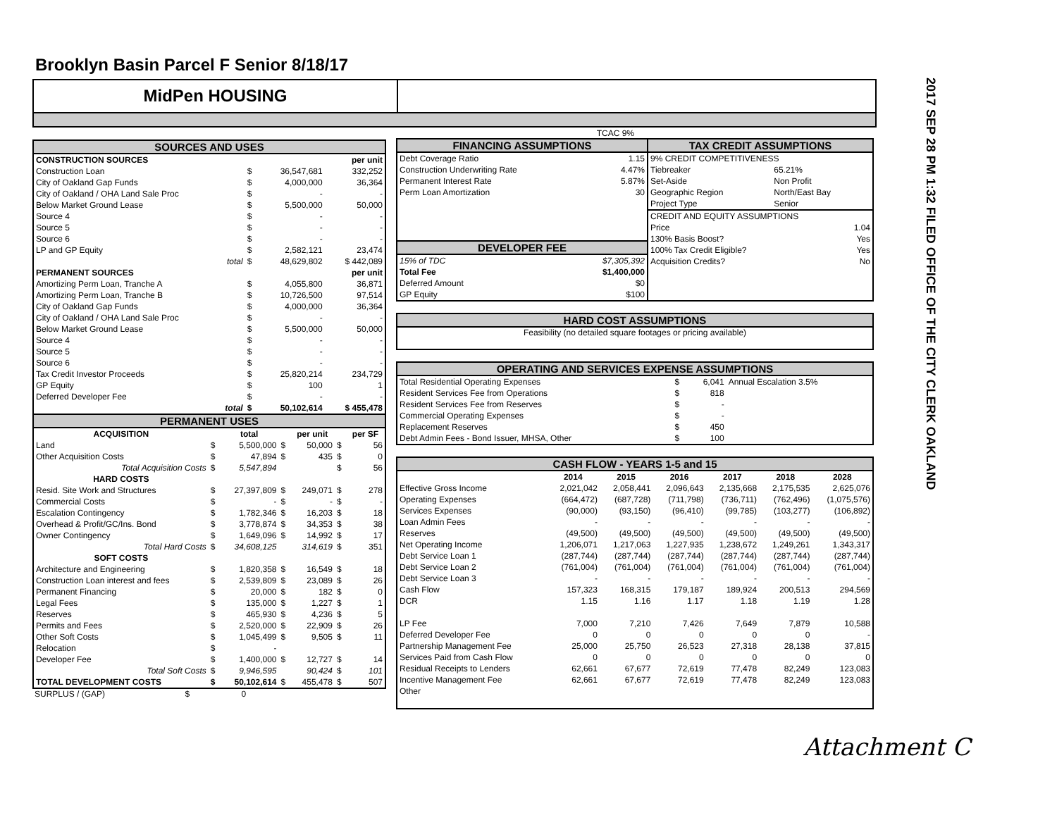Brooklyn Basin Parcel F Senior 8/18/17
MidPen HOUSING
2017 SEP 28 PM 1:32 FILED OFFICE OF THE CITY CLERK OAKLAND
SOURCES AND USES
| CONSTRUCTION SOURCES | | | per unit |
| Construction Loan | $ | 36,547,681 | 332,252 |
| City of Oakland Gap Funds | $ | 4,000,000 | 36,364 |
| City of Oakland / OHA Land Sale Proc | $ | - | - |
| Below Market Ground Lease | $ | 5,500,000 | 50,000 |
| Source 4 | $ | - | - |
| Source 5 | $ | - | - |
| Source 6 | $ | - | - |
| LP and GP Equity | $ | 2,582,121 | 23,474 |
| total | $ | 48,629,802 | $ 442,089 |
| PERMANENT SOURCES | | | per unit |
| Amortizing Perm Loan, Tranche A | $ | 4,055,800 | 36,871 |
| Amortizing Perm Loan, Tranche B | $ | 10,726,500 | 97,514 |
| City of Oakland Gap Funds | $ | 4,000,000 | 36,364 |
| City of Oakland / OHA Land Sale Proc | $ | - | - |
| Below Market Ground Lease | $ | 5,500,000 | 50,000 |
| Source 4 | $ | - | - |
| Source 5 | $ | - | - |
| Source 6 | $ | - | - |
| Tax Credit Investor Proceeds | $ | 25,820,214 | 234,729 |
| GP Equity | $ | 100 | 1 |
| Deferred Developer Fee | $ | - | - |
| total | $ | 50,102,614 | $ 455,478 |
PERMANENT USES
| ACQUISITION | | total | | per unit | | per SF |
| --- | --- | --- | --- | --- | --- | --- |
| Land | $ | 5,500,000 | $ | 50,000 | $ | 56 |
| Other Acquisition Costs | $ | 47,894 | $ | 435 | $ | 0 |
| Total Acquisition Costs | $ | 5,547,894 | | | $ | 56 |
| HARD COSTS | | | | | | |
| Resid. Site Work and Structures | $ | 27,397,809 | $ | 249,071 | $ | 278 |
| Commercial Costs | $ | - | $ | - | $ | - |
| Escalation Contingency | $ | 1,782,346 | $ | 16,203 | $ | 18 |
| Overhead & Profit/GC/Ins. Bond | $ | 3,778,874 | $ | 34,353 | $ | 38 |
| Owner Contingency | $ | 1,649,096 | $ | 14,992 | $ | 17 |
| Total Hard Costs | $ | 34,608,125 | | 314,619 | $ | 351 |
| SOFT COSTS | | | | | | |
| Architecture and Engineering | $ | 1,820,358 | $ | 16,549 | $ | 18 |
| Construction Loan interest and fees | $ | 2,539,809 | $ | 23,089 | $ | 26 |
| Permanent Financing | $ | 20,000 | $ | 182 | $ | 0 |
| Legal Fees | $ | 135,000 | $ | 1,227 | $ | 1 |
| Reserves | $ | 465,930 | $ | 4,236 | $ | 5 |
| Permits and Fees | $ | 2,520,000 | $ | 22,909 | $ | 26 |
| Other Soft Costs | $ | 1,045,499 | $ | 9,505 | $ | 11 |
| Relocation | $ | - | | | | |
| Developer Fee | $ | 1,400,000 | $ | 12,727 | $ | 14 |
| Total Soft Costs | $ | 9,946,595 | | 90,424 | $ | 101 |
| TOTAL DEVELOPMENT COSTS | $ | 50,102,614 | $ | 455,478 | $ | 507 |
SURPLUS / (GAP) $ 0
TCAC 9%
FINANCING ASSUMPTIONS
| Debt Coverage Ratio | 1.15 |
| Construction Underwriting Rate | 4.47% |
| Permanent Interest Rate | 5.87% |
| Perm Loan Amortization | 30 |
DEVELOPER FEE
| 15% of TDC | $7,305,392 |
| Total Fee | $1,400,000 |
| Deferred Amount | $0 |
| GP Equity | $100 |
TAX CREDIT ASSUMPTIONS
| 9% CREDIT COMPETITIVENESS | | |
| Tiebreaker | 65.21% | |
| Set-Aside | Non Profit | |
| Geographic Region | North/East Bay | |
| Project Type | Senior | |
| CREDIT AND EQUITY ASSUMPTIONS | | |
| Price | | 1.04 |
| 130% Basis Boost? | | Yes |
| 100% Tax Credit Eligible? | | Yes |
| Acquisition Credits? | | No |
HARD COST ASSUMPTIONS
Feasibility (no detailed square footages or pricing available)
OPERATING AND SERVICES EXPENSE ASSUMPTIONS
| Total Residential Operating Expenses | $ | 6,041 | Annual Escalation 3.5% |
| Resident Services Fee from Operations | $ | 818 | |
| Resident Services Fee from Reserves | $ | - | |
| Commercial Operating Expenses | $ | - | |
| Replacement Reserves | $ | 450 | |
| Debt Admin Fees - Bond Issuer, MHSA, Other | $ | 100 | |
CASH FLOW - YEARS 1-5 and 15
| | 2014 | 2015 | 2016 | 2017 | 2018 | 2028 |
| --- | --- | --- | --- | --- | --- | --- |
| Effective Gross Income | 2,021,042 | 2,058,441 | 2,096,643 | 2,135,668 | 2,175,535 | 2,625,076 |
| Operating Expenses | (664,472) | (687,728) | (711,798) | (736,711) | (762,496) | (1,075,576) |
| Services Expenses | (90,000) | (93,150) | (96,410) | (99,785) | (103,277) | (106,892) |
| Loan Admin Fees | - | - | - | - | - | - |
| Reserves | (49,500) | (49,500) | (49,500) | (49,500) | (49,500) | (49,500) |
| Net Operating Income | 1,206,071 | 1,217,063 | 1,227,935 | 1,238,672 | 1,249,261 | 1,343,317 |
| Debt Service Loan 1 | (287,744) | (287,744) | (287,744) | (287,744) | (287,744) | (287,744) |
| Debt Service Loan 2 | (761,004) | (761,004) | (761,004) | (761,004) | (761,004) | (761,004) |
| Debt Service Loan 3 | - | - | - | - | - | - |
| Cash Flow | 157,323 | 168,315 | 179,187 | 189,924 | 200,513 | 294,569 |
| DCR | 1.15 | 1.16 | 1.17 | 1.18 | 1.19 | 1.28 |
| LP Fee | 7,000 | 7,210 | 7,426 | 7,649 | 7,879 | 10,588 |
| Deferred Developer Fee | 0 | 0 | 0 | 0 | 0 | - |
| Partnership Management Fee | 25,000 | 25,750 | 26,523 | 27,318 | 28,138 | 37,815 |
| Services Paid from Cash Flow | 0 | 0 | 0 | 0 | 0 | 0 |
| Residual Receipts to Lenders | 62,661 | 67,677 | 72,619 | 77,478 | 82,249 | 123,083 |
| Incentive Management Fee | 62,661 | 67,677 | 72,619 | 77,478 | 82,249 | 123,083 |
| Other | | | | | | |
Attachment C